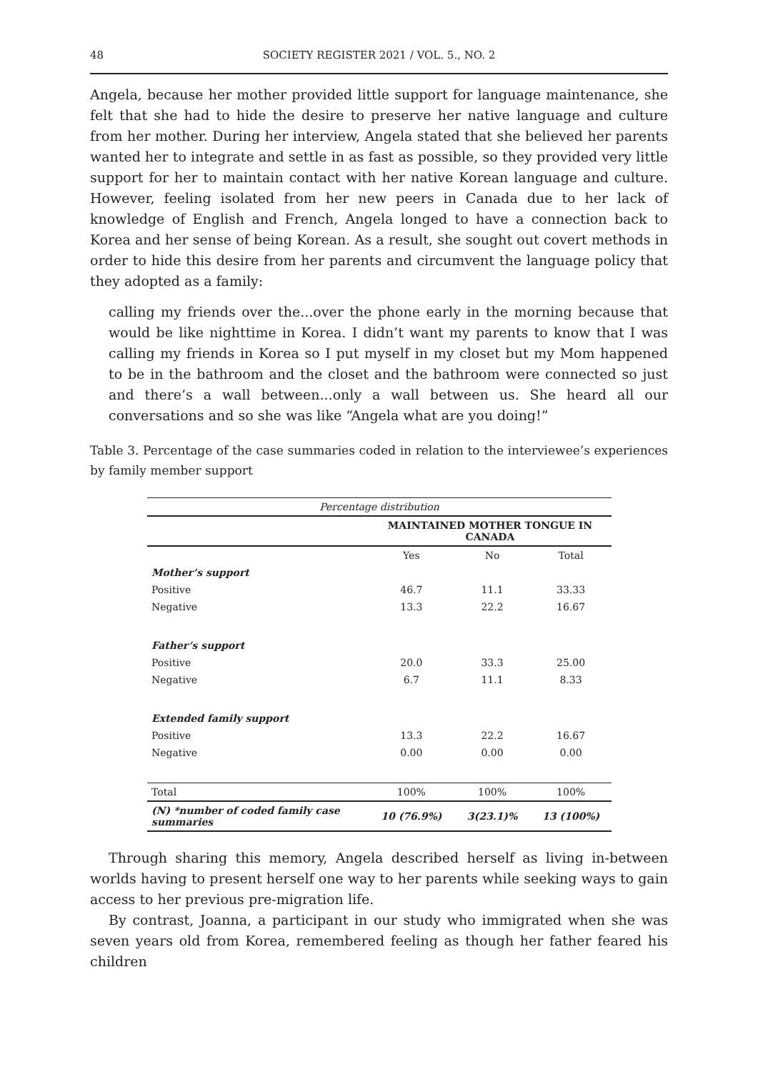48 SOCIETY REGISTER 2021 / VOL. 5., NO. 2
Angela, because her mother provided little support for language maintenance, she felt that she had to hide the desire to preserve her native language and culture from her mother. During her interview, Angela stated that she believed her parents wanted her to integrate and settle in as fast as possible, so they provided very little support for her to maintain contact with her native Korean language and culture. However, feeling isolated from her new peers in Canada due to her lack of knowledge of English and French, Angela longed to have a connection back to Korea and her sense of being Korean. As a result, she sought out covert methods in order to hide this desire from her parents and circumvent the language policy that they adopted as a family:
calling my friends over the...over the phone early in the morning because that would be like nighttime in Korea. I didn’t want my parents to know that I was calling my friends in Korea so I put myself in my closet but my Mom happened to be in the bathroom and the closet and the bathroom were connected so just and there’s a wall between...only a wall between us. She heard all our conversations and so she was like “Angela what are you doing!”
Table 3. Percentage of the case summaries coded in relation to the interviewee’s experiences by family member support
| Percentage distribution | | | |
| --- | --- | --- | --- |
| | MAINTAINED MOTHER TONGUE IN CANADA | | |
| | Yes | No | Total |
| Mother’s support | | | |
| Positive | 46.7 | 11.1 | 33.33 |
| Negative | 13.3 | 22.2 | 16.67 |
| Father’s support | | | |
| Positive | 20.0 | 33.3 | 25.00 |
| Negative | 6.7 | 11.1 | 8.33 |
| Extended family support | | | |
| Positive | 13.3 | 22.2 | 16.67 |
| Negative | 0.00 | 0.00 | 0.00 |
| Total | 100% | 100% | 100% |
| (N) *number of coded family case summaries | 10 (76.9%) | 3(23.1)% | 13 (100%) |
Through sharing this memory, Angela described herself as living in-between worlds having to present herself one way to her parents while seeking ways to gain access to her previous pre-migration life.
By contrast, Joanna, a participant in our study who immigrated when she was seven years old from Korea, remembered feeling as though her father feared his children